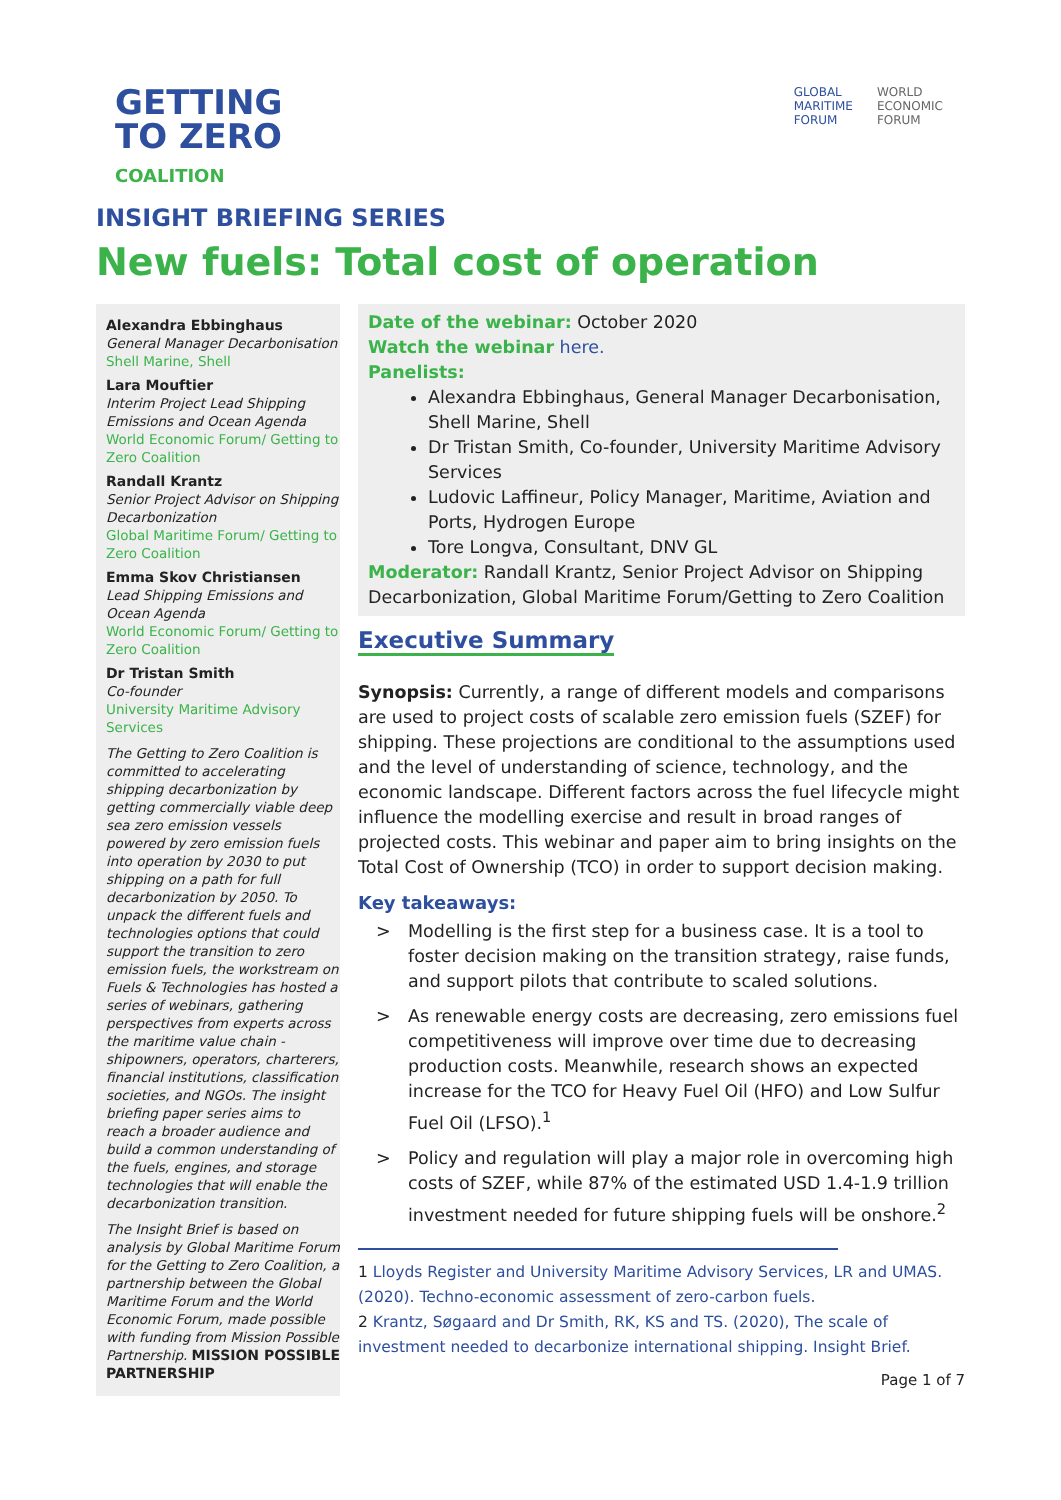GETTING
TO ZERO
COALITION
GLOBAL
MARITIME
FORUM
WORLD
ECONOMIC
FORUM
INSIGHT BRIEFING SERIES
New fuels: Total cost of operation
Alexandra Ebbinghaus
General Manager Decarbonisation
Shell Marine, Shell
Lara Mouftier
Interim Project Lead Shipping Emissions and Ocean Agenda
World Economic Forum/ Getting to Zero Coalition
Randall Krantz
Senior Project Advisor on Shipping Decarbonization
Global Maritime Forum/ Getting to Zero Coalition
Emma Skov Christiansen
Lead Shipping Emissions and Ocean Agenda
World Economic Forum/ Getting to Zero Coalition
Dr Tristan Smith
Co-founder
University Maritime Advisory Services
The Getting to Zero Coalition is committed to accelerating shipping decarbonization by getting commercially viable deep sea zero emission vessels powered by zero emission fuels into operation by 2030 to put shipping on a path for full decarbonization by 2050. To unpack the different fuels and technologies options that could support the transition to zero emission fuels, the workstream on Fuels & Technologies has hosted a series of webinars, gathering perspectives from experts across the maritime value chain - shipowners, operators, charterers, financial institutions, classification societies, and NGOs. The insight briefing paper series aims to reach a broader audience and build a common understanding of the fuels, engines, and storage technologies that will enable the decarbonization transition.
The Insight Brief is based on analysis by Global Maritime Forum for the Getting to Zero Coalition, a partnership between the Global Maritime Forum and the World Economic Forum, made possible with funding from Mission Possible Partnership. MISSION POSSIBLE PARTNERSHIP
Date of the webinar: October 2020
Watch the webinar here.
Panelists:
Alexandra Ebbinghaus, General Manager Decarbonisation, Shell Marine, Shell
Dr Tristan Smith, Co-founder, University Maritime Advisory Services
Ludovic Laffineur, Policy Manager, Maritime, Aviation and Ports, Hydrogen Europe
Tore Longva, Consultant, DNV GL
Moderator: Randall Krantz, Senior Project Advisor on Shipping Decarbonization, Global Maritime Forum/Getting to Zero Coalition
Executive Summary
Synopsis: Currently, a range of different models and comparisons are used to project costs of scalable zero emission fuels (SZEF) for shipping. These projections are conditional to the assumptions used and the level of understanding of science, technology, and the economic landscape. Different factors across the fuel lifecycle might influence the modelling exercise and result in broad ranges of projected costs. This webinar and paper aim to bring insights on the Total Cost of Ownership (TCO) in order to support decision making.
Key takeaways:
> Modelling is the first step for a business case. It is a tool to foster decision making on the transition strategy, raise funds, and support pilots that contribute to scaled solutions.
> As renewable energy costs are decreasing, zero emissions fuel competitiveness will improve over time due to decreasing production costs. Meanwhile, research shows an expected increase for the TCO for Heavy Fuel Oil (HFO) and Low Sulfur Fuel Oil (LFSO).<sup>1</sup>
> Policy and regulation will play a major role in overcoming high costs of SZEF, while 87% of the estimated USD 1.4-1.9 trillion investment needed for future shipping fuels will be onshore.<sup>2</sup>
1 Lloyds Register and University Maritime Advisory Services, LR and UMAS. (2020). Techno-economic assessment of zero-carbon fuels.
2 Krantz, Søgaard and Dr Smith, RK, KS and TS. (2020), The scale of investment needed to decarbonize international shipping. Insight Brief.
Page 1 of 7